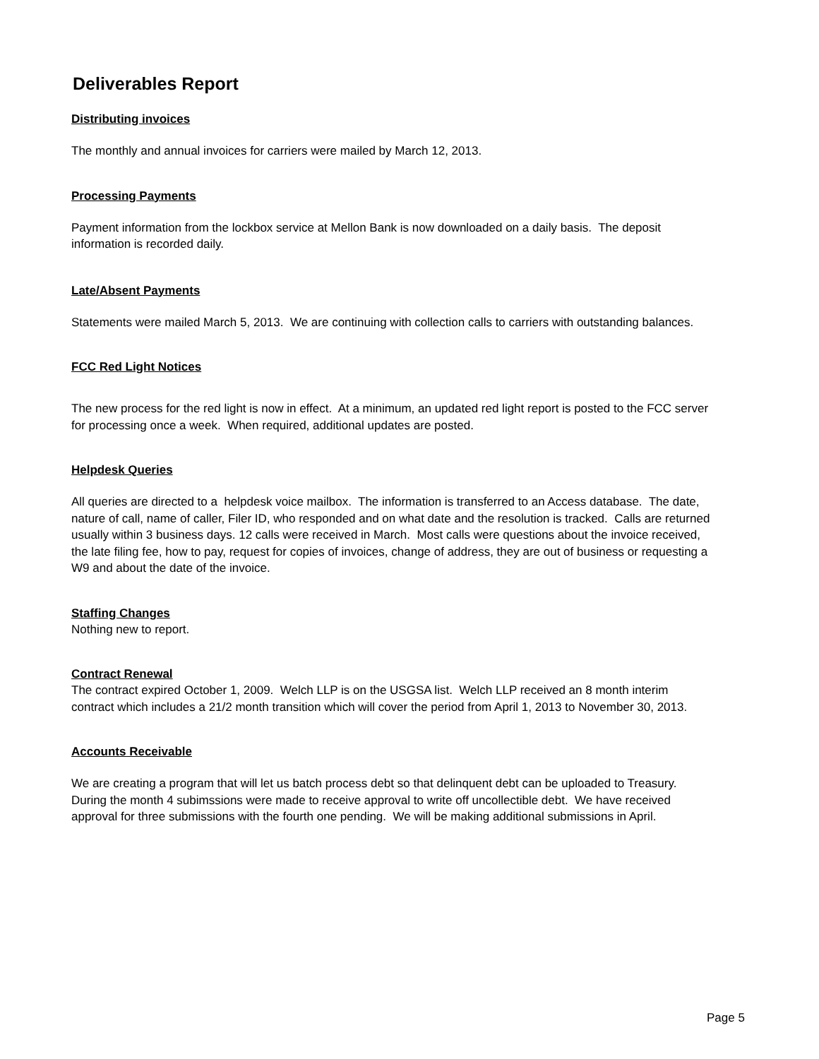Deliverables Report
Distributing invoices
The monthly and annual invoices for carriers were mailed by March 12, 2013.
Processing Payments
Payment information from the lockbox service at Mellon Bank is now downloaded on a daily basis. The deposit information is recorded daily.
Late/Absent Payments
Statements were mailed March 5, 2013. We are continuing with collection calls to carriers with outstanding balances.
FCC Red Light Notices
The new process for the red light is now in effect. At a minimum, an updated red light report is posted to the FCC server for processing once a week. When required, additional updates are posted.
Helpdesk Queries
All queries are directed to a helpdesk voice mailbox. The information is transferred to an Access database. The date, nature of call, name of caller, Filer ID, who responded and on what date and the resolution is tracked. Calls are returned usually within 3 business days. 12 calls were received in March. Most calls were questions about the invoice received, the late filing fee, how to pay, request for copies of invoices, change of address, they are out of business or requesting a W9 and about the date of the invoice.
Staffing Changes
Nothing new to report.
Contract Renewal
The contract expired October 1, 2009. Welch LLP is on the USGSA list. Welch LLP received an 8 month interim contract which includes a 21/2 month transition which will cover the period from April 1, 2013 to November 30, 2013.
Accounts Receivable
We are creating a program that will let us batch process debt so that delinquent debt can be uploaded to Treasury. During the month 4 subimssions were made to receive approval to write off uncollectible debt. We have received approval for three submissions with the fourth one pending. We will be making additional submissions in April.
Page 5